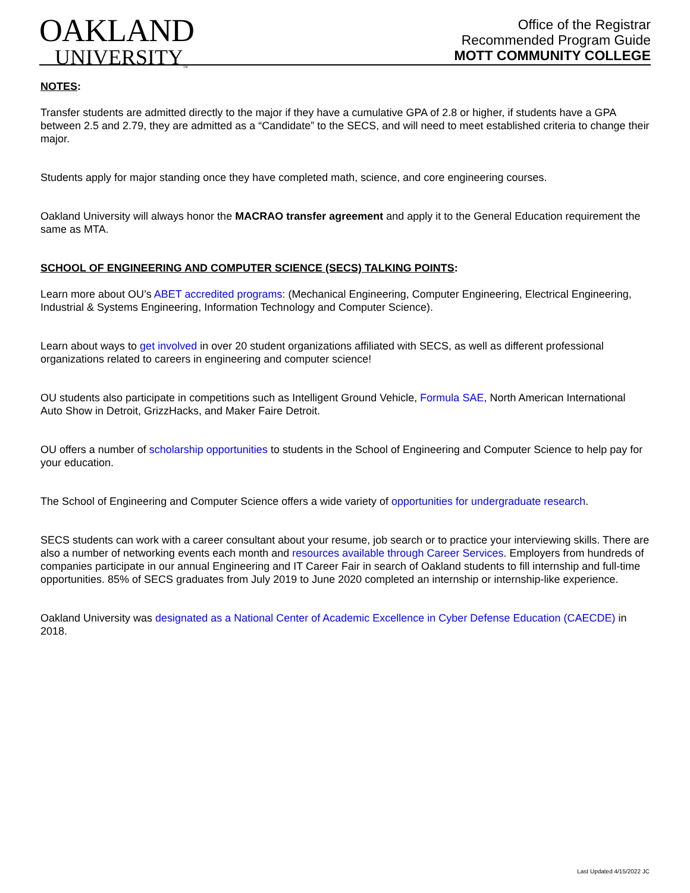OAKLAND
UNIVERSITY<sub>™</sub>
Office of the Registrar
Recommended Program Guide
MOTT COMMUNITY COLLEGE
NOTES:
Transfer students are admitted directly to the major if they have a cumulative GPA of 2.8 or higher, if students have a GPA between 2.5 and 2.79, they are admitted as a “Candidate” to the SECS, and will need to meet established criteria to change their major.
Students apply for major standing once they have completed math, science, and core engineering courses.
Oakland University will always honor the MACRAO transfer agreement and apply it to the General Education requirement the same as MTA.
SCHOOL OF ENGINEERING AND COMPUTER SCIENCE (SECS) TALKING POINTS:
Learn more about OU’s ABET accredited programs: (Mechanical Engineering, Computer Engineering, Electrical Engineering, Industrial & Systems Engineering, Information Technology and Computer Science).
Learn about ways to get involved in over 20 student organizations affiliated with SECS, as well as different professional organizations related to careers in engineering and computer science!
OU students also participate in competitions such as Intelligent Ground Vehicle, Formula SAE, North American International Auto Show in Detroit, GrizzHacks, and Maker Faire Detroit.
OU offers a number of scholarship opportunities to students in the School of Engineering and Computer Science to help pay for your education.
The School of Engineering and Computer Science offers a wide variety of opportunities for undergraduate research.
SECS students can work with a career consultant about your resume, job search or to practice your interviewing skills. There are also a number of networking events each month and resources available through Career Services. Employers from hundreds of companies participate in our annual Engineering and IT Career Fair in search of Oakland students to fill internship and full-time opportunities. 85% of SECS graduates from July 2019 to June 2020 completed an internship or internship-like experience.
Oakland University was designated as a National Center of Academic Excellence in Cyber Defense Education (CAECDE) in 2018.
Last Updated 4/15/2022 JC